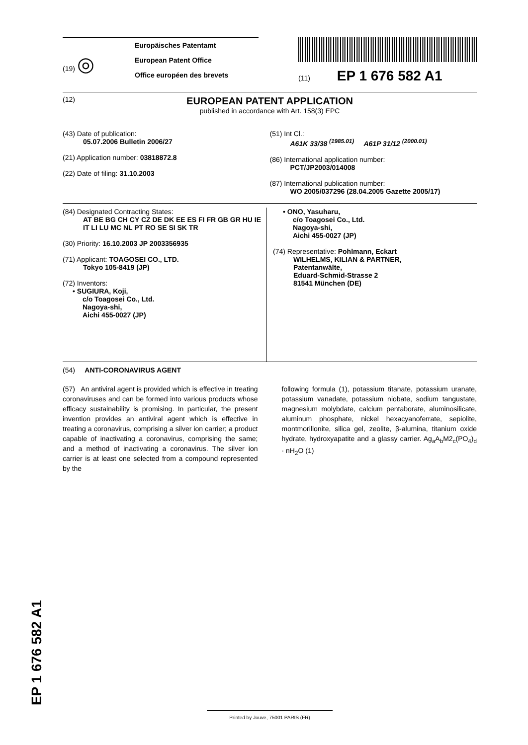(19) ◎
Europäisches Patentamt
European Patent Office
Office européen des brevets
(11) EP 1 676 582 A1
(12)
EUROPEAN PATENT APPLICATION
published in accordance with Art. 158(3) EPC
(43) Date of publication:
05.07.2006 Bulletin 2006/27
(21) Application number: 03818872.8
(22) Date of filing: 31.10.2003
(51) Int Cl.:
A61K 33/38 <sup>(1985.01)</sup> A61P 31/12 <sup>(2000.01)</sup>
(86) International application number:
PCT/JP2003/014008
(87) International publication number:
WO 2005/037296 (28.04.2005 Gazette 2005/17)
(84) Designated Contracting States:
AT BE BG CH CY CZ DE DK EE ES FI FR GB GR HU IE IT LI LU MC NL PT RO SE SI SK TR
(30) Priority: 16.10.2003 JP 2003356935
(71) Applicant: TOAGOSEI CO., LTD.
Tokyo 105-8419 (JP)
(72) Inventors:
• SUGIURA, Koji,
c/o Toagosei Co., Ltd.
Nagoya-shi,
Aichi 455-0027 (JP)
• ONO, Yasuharu,
c/o Toagosei Co., Ltd.
Nagoya-shi,
Aichi 455-0027 (JP)
(74) Representative: Pohlmann, Eckart
WILHELMS, KILIAN & PARTNER,
Patentanwälte,
Eduard-Schmid-Strasse 2
81541 München (DE)
(54) ANTI-CORONAVIRUS AGENT
(57) An antiviral agent is provided which is effective in treating coronaviruses and can be formed into various products whose efficacy sustainability is promising. In particular, the present invention provides an antiviral agent which is effective in treating a coronavirus, comprising a silver ion carrier; a product capable of inactivating a coronavirus, comprising the same; and a method of inactivating a coronavirus. The silver ion carrier is at least one selected from a compound represented by the
following formula (1), potassium titanate, potassium uranate, potassium vanadate, potassium niobate, sodium tangustate, magnesium molybdate, calcium pentaborate, aluminosilicate, aluminum phosphate, nickel hexacyanoferrate, sepiolite, montmorillonite, silica gel, zeolite, β-alumina, titanium oxide hydrate, hydroxyapatite and a glassy carrier. Ag<sub>a</sub>A<sub>b</sub>M2<sub>c</sub>(PO<sub>4</sub>)<sub>d</sub> · nH<sub>2</sub>O (1)
EP 1 676 582 A1
Printed by Jouve, 75001 PARIS (FR)